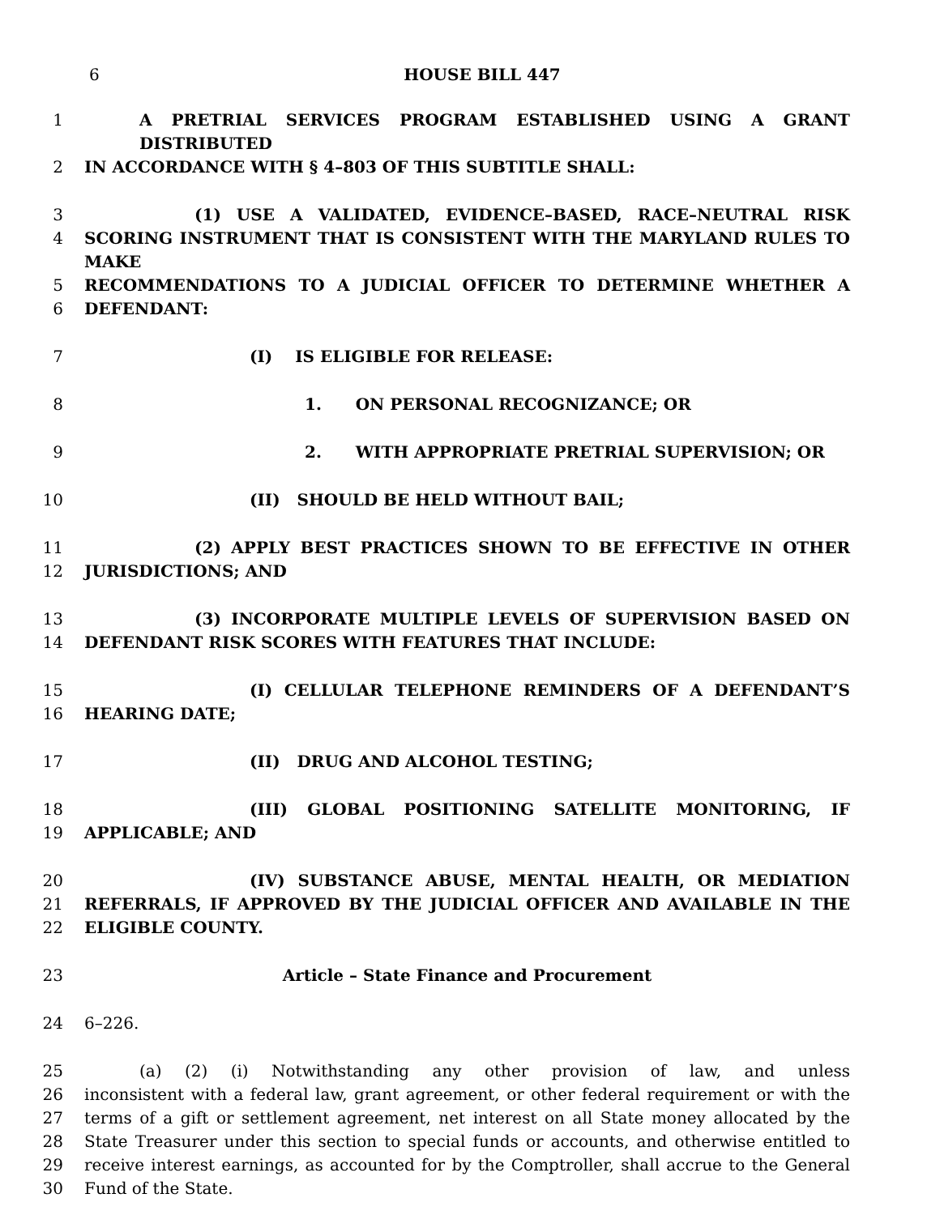6 HOUSE BILL 447
1 A PRETRIAL SERVICES PROGRAM ESTABLISHED USING A GRANT DISTRIBUTED
2 IN ACCORDANCE WITH § 4–803 OF THIS SUBTITLE SHALL:
3 (1) USE A VALIDATED, EVIDENCE–BASED, RACE–NEUTRAL RISK
4 SCORING INSTRUMENT THAT IS CONSISTENT WITH THE MARYLAND RULES TO MAKE
5 RECOMMENDATIONS TO A JUDICIAL OFFICER TO DETERMINE WHETHER A
6 DEFENDANT:
7 (I) IS ELIGIBLE FOR RELEASE:
8 1. ON PERSONAL RECOGNIZANCE; OR
9 2. WITH APPROPRIATE PRETRIAL SUPERVISION; OR
10 (II) SHOULD BE HELD WITHOUT BAIL;
11 (2) APPLY BEST PRACTICES SHOWN TO BE EFFECTIVE IN OTHER
12 JURISDICTIONS; AND
13 (3) INCORPORATE MULTIPLE LEVELS OF SUPERVISION BASED ON
14 DEFENDANT RISK SCORES WITH FEATURES THAT INCLUDE:
15 (I) CELLULAR TELEPHONE REMINDERS OF A DEFENDANT’S
16 HEARING DATE;
17 (II) DRUG AND ALCOHOL TESTING;
18 (III) GLOBAL POSITIONING SATELLITE MONITORING, IF
19 APPLICABLE; AND
20 (IV) SUBSTANCE ABUSE, MENTAL HEALTH, OR MEDIATION
21 REFERRALS, IF APPROVED BY THE JUDICIAL OFFICER AND AVAILABLE IN THE
22 ELIGIBLE COUNTY.
23 Article – State Finance and Procurement
24 6–226.
25 (a) (2) (i) Notwithstanding any other provision of law, and unless
26 inconsistent with a federal law, grant agreement, or other federal requirement or with the
27 terms of a gift or settlement agreement, net interest on all State money allocated by the
28 State Treasurer under this section to special funds or accounts, and otherwise entitled to
29 receive interest earnings, as accounted for by the Comptroller, shall accrue to the General
30 Fund of the State.